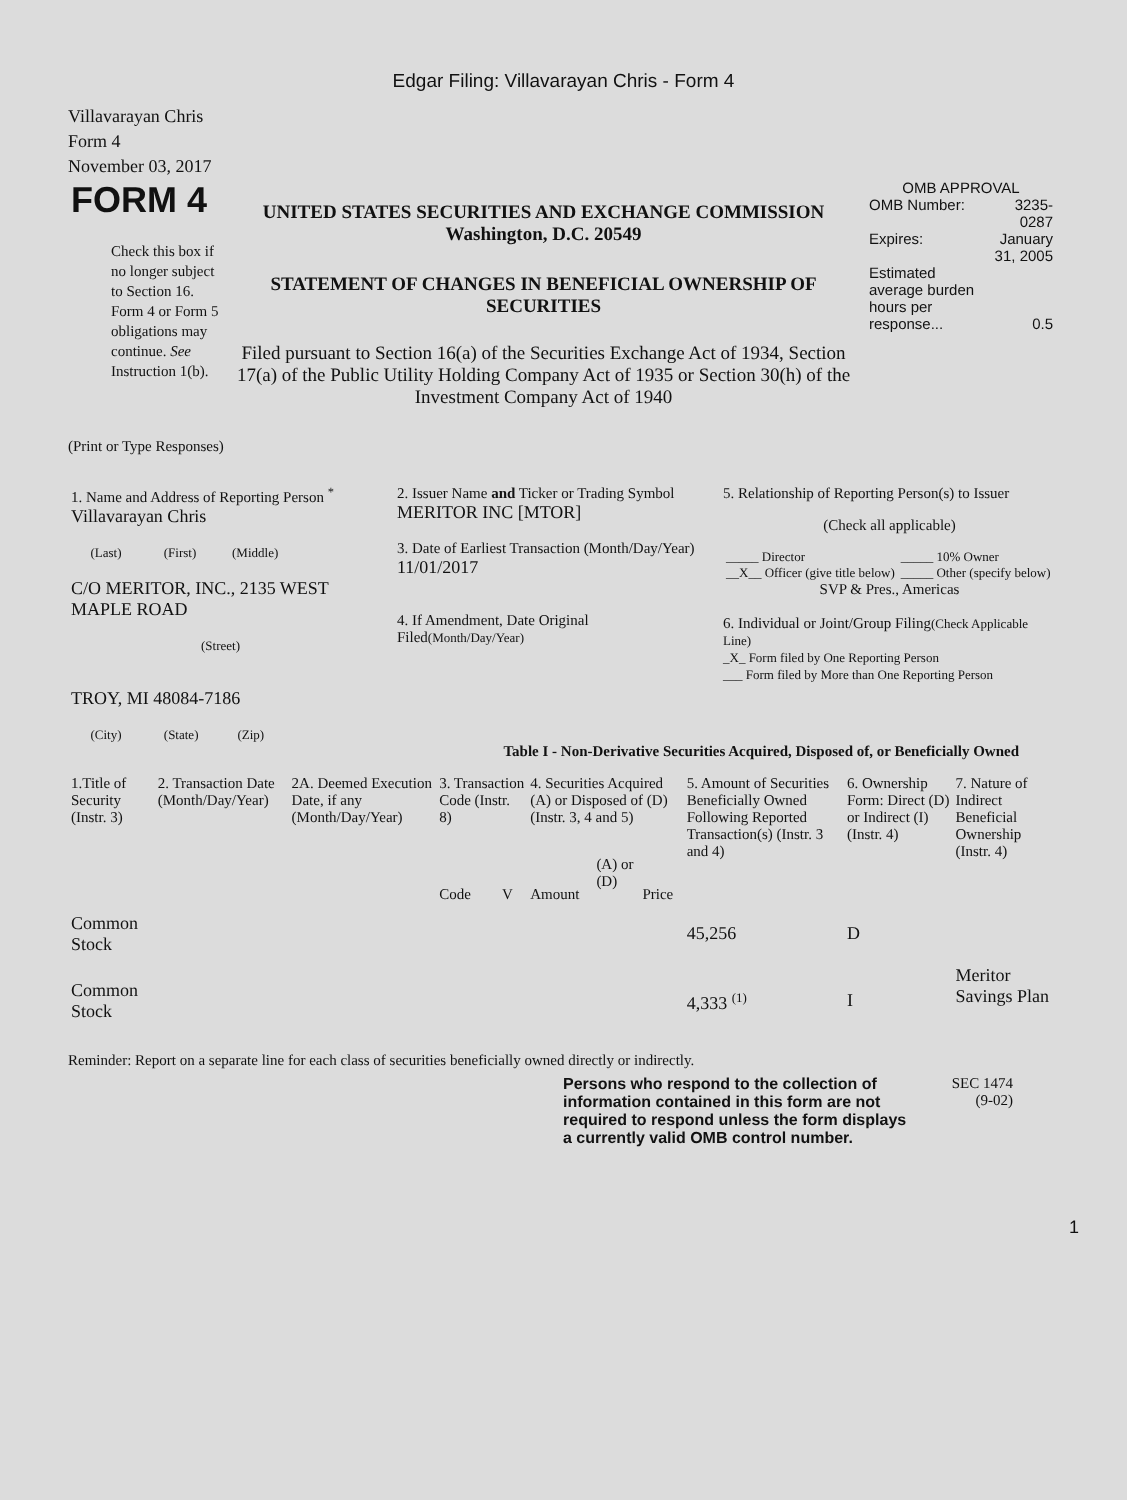Edgar Filing: Villavarayan Chris - Form 4
Villavarayan Chris
Form 4
November 03, 2017
| FORM 4 Check this box if no longer subject to Section 16. Form 4 or Form 5 obligations may continue. See Instruction 1(b). | UNITED STATES SECURITIES AND EXCHANGE COMMISSION Washington, D.C. 20549 STATEMENT OF CHANGES IN BENEFICIAL OWNERSHIP OF SECURITIES Filed pursuant to Section 16(a) of the Securities Exchange Act of 1934, Section 17(a) of the Public Utility Holding Company Act of 1935 or Section 30(h) of the Investment Company Act of 1940 | OMB APPROVAL / OMB Number: / 3235-0287 / / Expires: / January 31, 2005 / / Estimated average burden hours per response... / 0.5 / |
(Print or Type Responses)
| 1. Name and Address of Reporting Person <sup>*</sup> Villavarayan Chris (Last) (First) (Middle) C/O MERITOR, INC., 2135 WEST MAPLE ROAD (Street) TROY, MI 48084-7186 (City) (State) (Zip) | 2. Issuer Name and Ticker or Trading Symbol MERITOR INC [MTOR] 3. Date of Earliest Transaction (Month/Day/Year) 11/01/2017 4. If Amendment, Date Original Filed (Month/Day/Year) | 5. Relationship of Reporting Person(s) to Issuer (Check all applicable) / _____ Director / _____ 10% Owner / / __X__ Officer (give title below) / _____ Other (specify below) / SVP & Pres., Americas 6. Individual or Joint/Group Filing (Check Applicable Line) _X_ Form filed by One Reporting Person ___ Form filed by More than One Reporting Person |
Table I - Non-Derivative Securities Acquired, Disposed of, or Beneficially Owned
| 1.Title of Security (Instr. 3) | 2. Transaction Date (Month/Day/Year) | 2A. Deemed Execution Date, if any (Month/Day/Year) | 3. Transaction Code (Instr. 8) | | 4. Securities Acquired (A) or Disposed of (D) (Instr. 3, 4 and 5) | | | 5. Amount of Securities Beneficially Owned Following Reported Transaction(s) (Instr. 3 and 4) | 6. Ownership Form: Direct (D) or Indirect (I) (Instr. 4) | 7. Nature of Indirect Beneficial Ownership (Instr. 4) |
| --- | --- | --- | --- | --- | --- | --- | --- | --- | --- | --- |
| | | | Code | V | Amount | (A) or (D) | Price | | | |
| Common Stock | | | | | | | | 45,256 | D | |
| Common Stock | | | | | | | | 4,333 <sup>(1)</sup> | I | Meritor Savings Plan |
Reminder: Report on a separate line for each class of securities beneficially owned directly or indirectly.
Persons who respond to the collection of information contained in this form are not required to respond unless the form displays a currently valid OMB control number.
SEC 1474
(9-02)
1